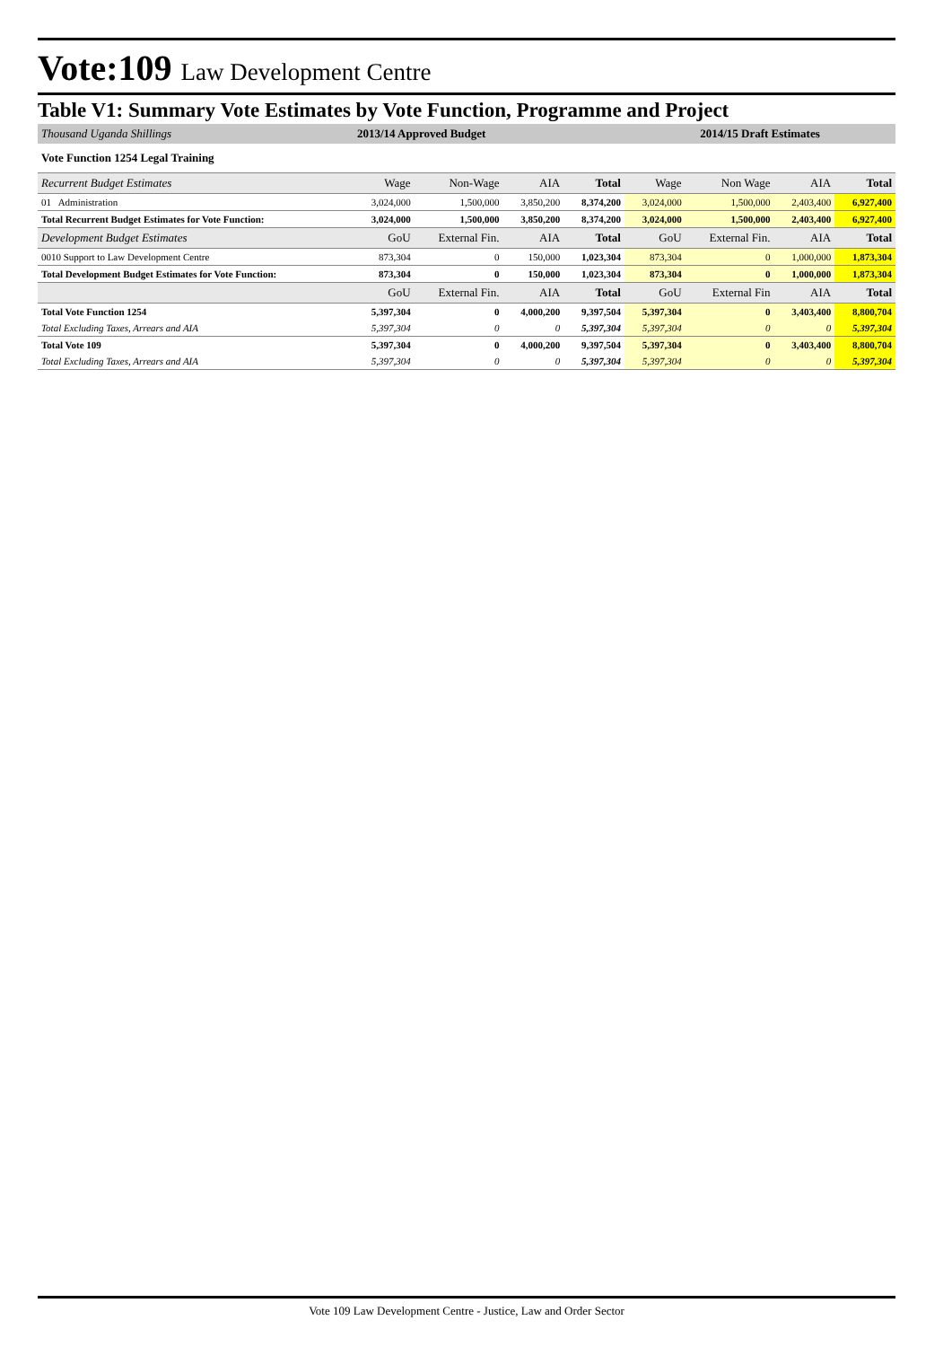Vote:109 Law Development Centre
Table V1: Summary Vote Estimates by Vote Function, Programme and Project
| Thousand Uganda Shillings | 2013/14 Approved Budget | | | | 2014/15 Draft Estimates | | | |
| Vote Function 1254 Legal Training | | | | | | | | |
| Recurrent Budget Estimates | Wage | Non-Wage | AIA | Total | Wage | Non Wage | AIA | Total |
| 01 Administration | 3,024,000 | 1,500,000 | 3,850,200 | 8,374,200 | 3,024,000 | 1,500,000 | 2,403,400 | 6,927,400 |
| Total Recurrent Budget Estimates for Vote Function: | 3,024,000 | 1,500,000 | 3,850,200 | 8,374,200 | 3,024,000 | 1,500,000 | 2,403,400 | 6,927,400 |
| Development Budget Estimates | GoU | External Fin. | AIA | Total | GoU | External Fin. | AIA | Total |
| 0010 Support to Law Development Centre | 873,304 | 0 | 150,000 | 1,023,304 | 873,304 | 0 | 1,000,000 | 1,873,304 |
| Total Development Budget Estimates for Vote Function: | 873,304 | 0 | 150,000 | 1,023,304 | 873,304 | 0 | 1,000,000 | 1,873,304 |
| | GoU | External Fin. | AIA | Total | GoU | External Fin | AIA | Total |
| Total Vote Function 1254 | 5,397,304 | 0 | 4,000,200 | 9,397,504 | 5,397,304 | 0 | 3,403,400 | 8,800,704 |
| Total Excluding Taxes, Arrears and AIA | 5,397,304 | 0 | 0 | 5,397,304 | 5,397,304 | 0 | 0 | 5,397,304 |
| Total Vote 109 | 5,397,304 | 0 | 4,000,200 | 9,397,504 | 5,397,304 | 0 | 3,403,400 | 8,800,704 |
| Total Excluding Taxes, Arrears and AIA | 5,397,304 | 0 | 0 | 5,397,304 | 5,397,304 | 0 | 0 | 5,397,304 |
Vote 109 Law Development Centre - Justice, Law and Order Sector